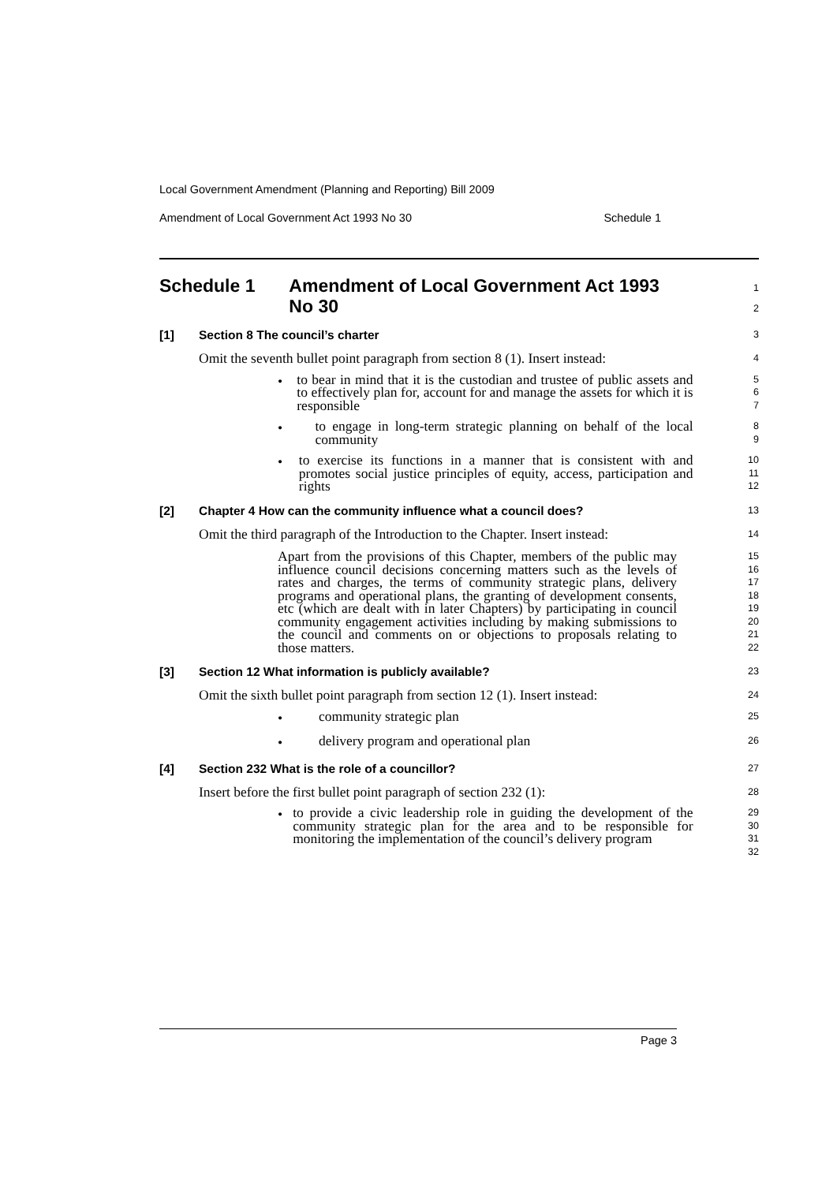Local Government Amendment (Planning and Reporting) Bill 2009
Amendment of Local Government Act 1993 No 30 Schedule 1
Schedule 1 Amendment of Local Government Act 1993 No 30
1
2
[1] Section 8 The council’s charter
3
Omit the seventh bullet point paragraph from section 8 (1). Insert instead:
4
•
to bear in mind that it is the custodian and trustee of public assets and to effectively plan for, account for and manage the assets for which it is responsible
5
6
7
•
to engage in long-term strategic planning on behalf of the local community
8
9
•
to exercise its functions in a manner that is consistent with and promotes social justice principles of equity, access, participation and rights
10
11
12
[2] Chapter 4 How can the community influence what a council does?
13
Omit the third paragraph of the Introduction to the Chapter. Insert instead:
14
Apart from the provisions of this Chapter, members of the public may influence council decisions concerning matters such as the levels of rates and charges, the terms of community strategic plans, delivery programs and operational plans, the granting of development consents, etc (which are dealt with in later Chapters) by participating in council community engagement activities including by making submissions to the council and comments on or objections to proposals relating to those matters.
15
16
17
18
19
20
21
22
[3] Section 12 What information is publicly available?
23
Omit the sixth bullet point paragraph from section 12 (1). Insert instead:
24
•
community strategic plan
25
•
delivery program and operational plan
26
[4] Section 232 What is the role of a councillor?
27
Insert before the first bullet point paragraph of section 232 (1):
28
•
to provide a civic leadership role in guiding the development of the community strategic plan for the area and to be responsible for monitoring the implementation of the council’s delivery program
29
30
31
32
Page 3